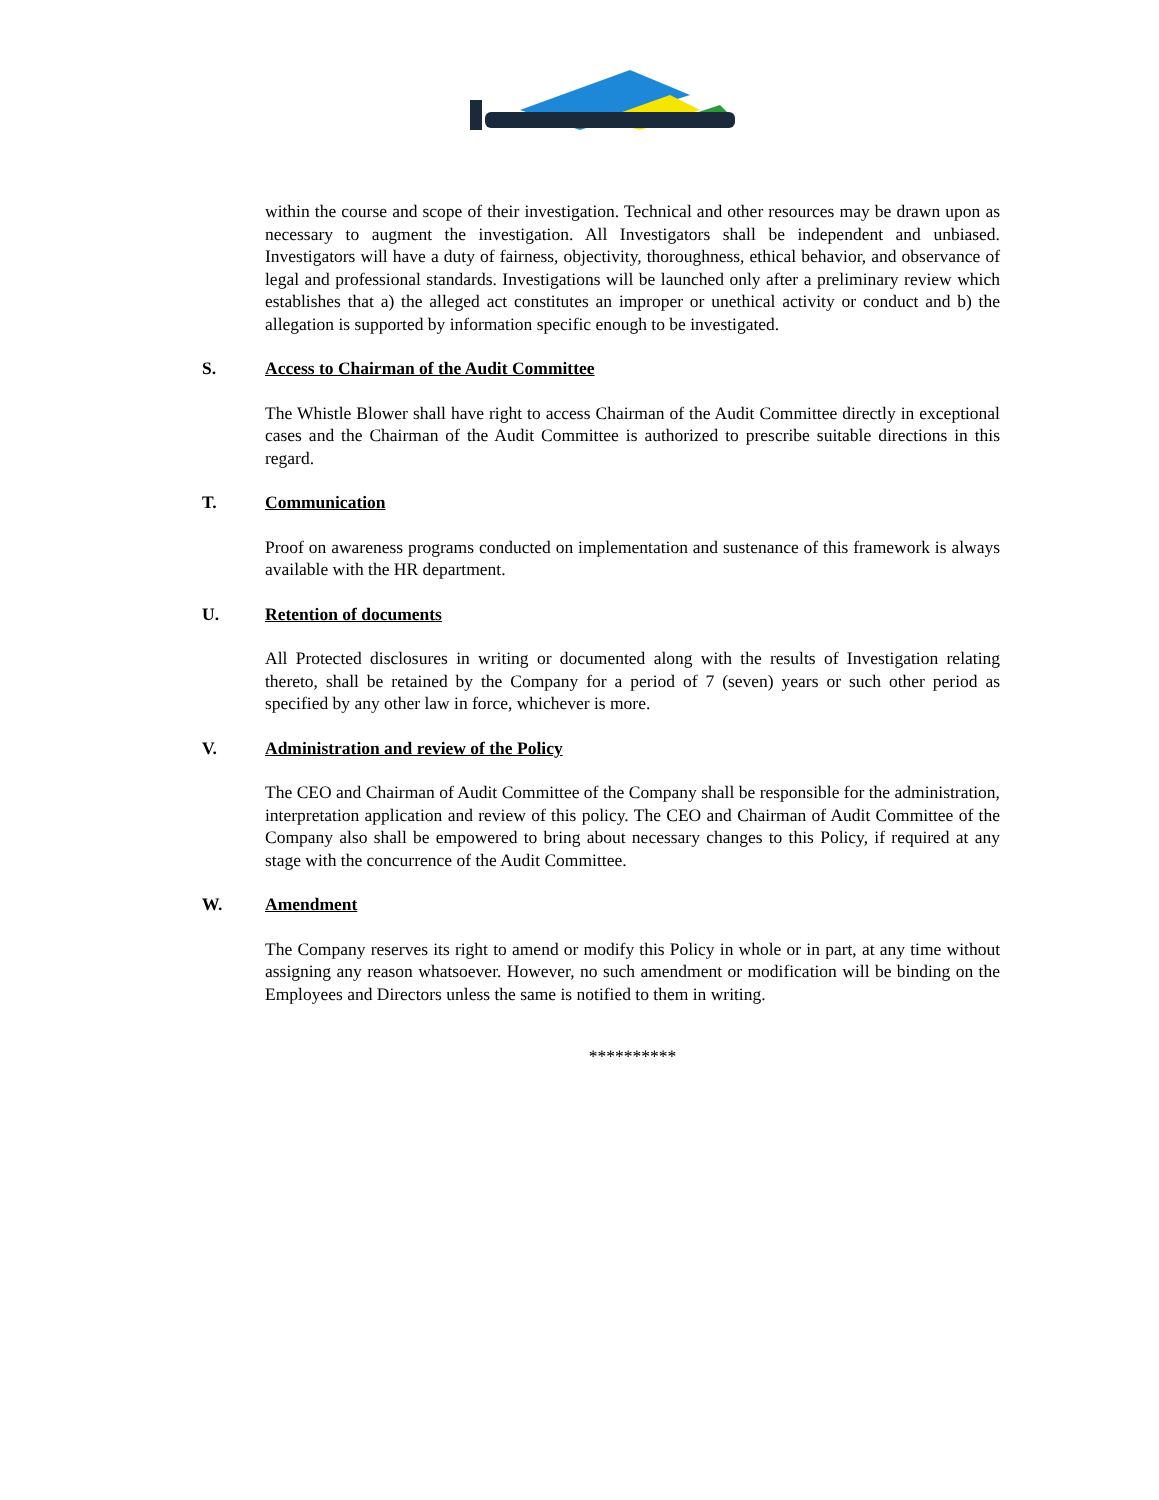within the course and scope of their investigation. Technical and other resources may be drawn upon as necessary to augment the investigation. All Investigators shall be independent and unbiased. Investigators will have a duty of fairness, objectivity, thoroughness, ethical behavior, and observance of legal and professional standards. Investigations will be launched only after a preliminary review which establishes that a) the alleged act constitutes an improper or unethical activity or conduct and b) the allegation is supported by information specific enough to be investigated.
S. Access to Chairman of the Audit Committee
The Whistle Blower shall have right to access Chairman of the Audit Committee directly in exceptional cases and the Chairman of the Audit Committee is authorized to prescribe suitable directions in this regard.
T. Communication
Proof on awareness programs conducted on implementation and sustenance of this framework is always available with the HR department.
U. Retention of documents
All Protected disclosures in writing or documented along with the results of Investigation relating thereto, shall be retained by the Company for a period of 7 (seven) years or such other period as specified by any other law in force, whichever is more.
V. Administration and review of the Policy
The CEO and Chairman of Audit Committee of the Company shall be responsible for the administration, interpretation application and review of this policy. The CEO and Chairman of Audit Committee of the Company also shall be empowered to bring about necessary changes to this Policy, if required at any stage with the concurrence of the Audit Committee.
W. Amendment
The Company reserves its right to amend or modify this Policy in whole or in part, at any time without assigning any reason whatsoever. However, no such amendment or modification will be binding on the Employees and Directors unless the same is notified to them in writing.
**********